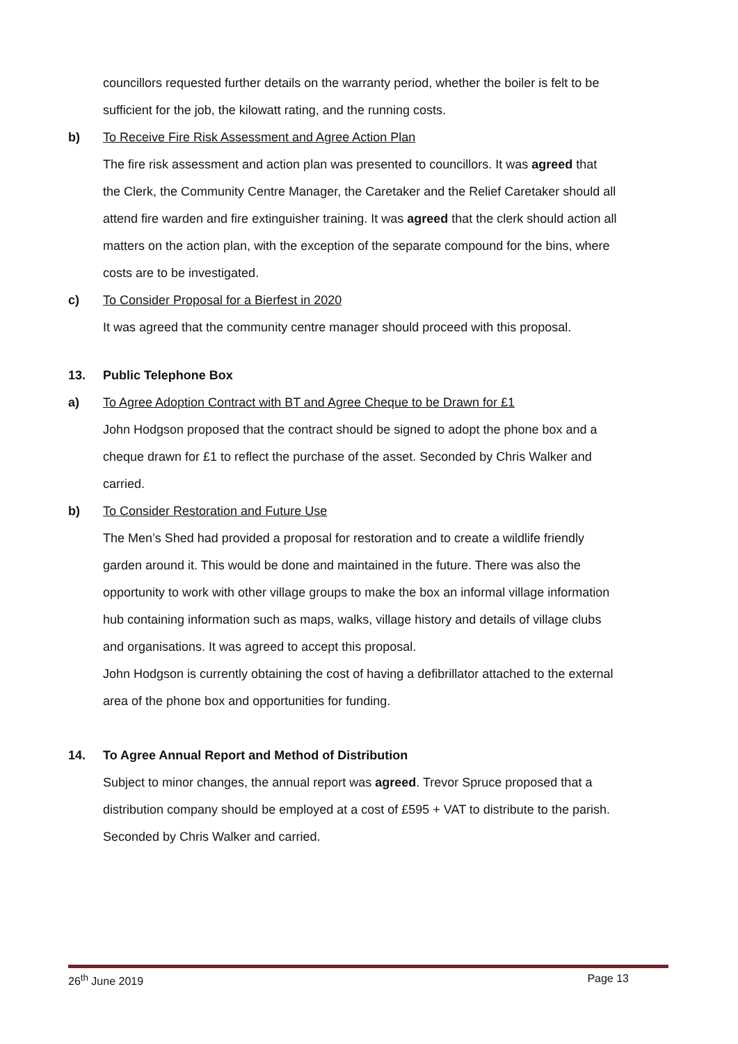councillors requested further details on the warranty period, whether the boiler is felt to be sufficient for the job, the kilowatt rating, and the running costs.
b) To Receive Fire Risk Assessment and Agree Action Plan
The fire risk assessment and action plan was presented to councillors. It was agreed that the Clerk, the Community Centre Manager, the Caretaker and the Relief Caretaker should all attend fire warden and fire extinguisher training. It was agreed that the clerk should action all matters on the action plan, with the exception of the separate compound for the bins, where costs are to be investigated.
c) To Consider Proposal for a Bierfest in 2020
It was agreed that the community centre manager should proceed with this proposal.
13. Public Telephone Box
a) To Agree Adoption Contract with BT and Agree Cheque to be Drawn for £1
John Hodgson proposed that the contract should be signed to adopt the phone box and a cheque drawn for £1 to reflect the purchase of the asset. Seconded by Chris Walker and carried.
b) To Consider Restoration and Future Use
The Men’s Shed had provided a proposal for restoration and to create a wildlife friendly garden around it. This would be done and maintained in the future. There was also the opportunity to work with other village groups to make the box an informal village information hub containing information such as maps, walks, village history and details of village clubs and organisations. It was agreed to accept this proposal.
John Hodgson is currently obtaining the cost of having a defibrillator attached to the external area of the phone box and opportunities for funding.
14. To Agree Annual Report and Method of Distribution
Subject to minor changes, the annual report was agreed. Trevor Spruce proposed that a distribution company should be employed at a cost of £595 + VAT to distribute to the parish. Seconded by Chris Walker and carried.
26<sup>th</sup> June 2019 Page 13